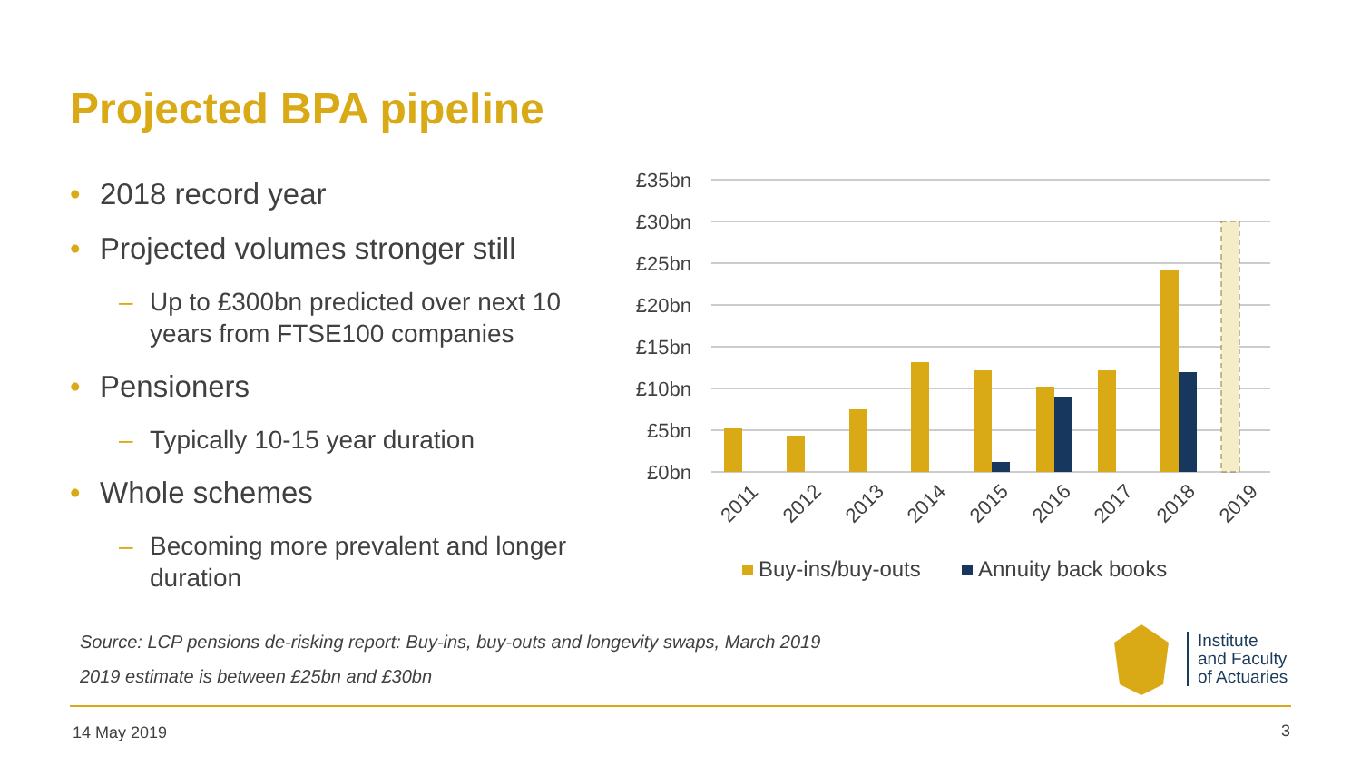Projected BPA pipeline
• 2018 record year
• Projected volumes stronger still
– Up to £300bn predicted over next 10 years from FTSE100 companies
• Pensioners
– Typically 10-15 year duration
• Whole schemes
– Becoming more prevalent and longer duration
£35bn
£30bn
£25bn
£20bn
£15bn
£10bn
£5bn
£0bn
2011
2012
2013
2014
2015
2016
2017
2018
2019
Buy-ins/buy-outs
Annuity back books
Source: LCP pensions de-risking report: Buy-ins, buy-outs and longevity swaps, March 2019
2019 estimate is between £25bn and £30bn
Institute
and Faculty
of Actuaries
14 May 2019 3